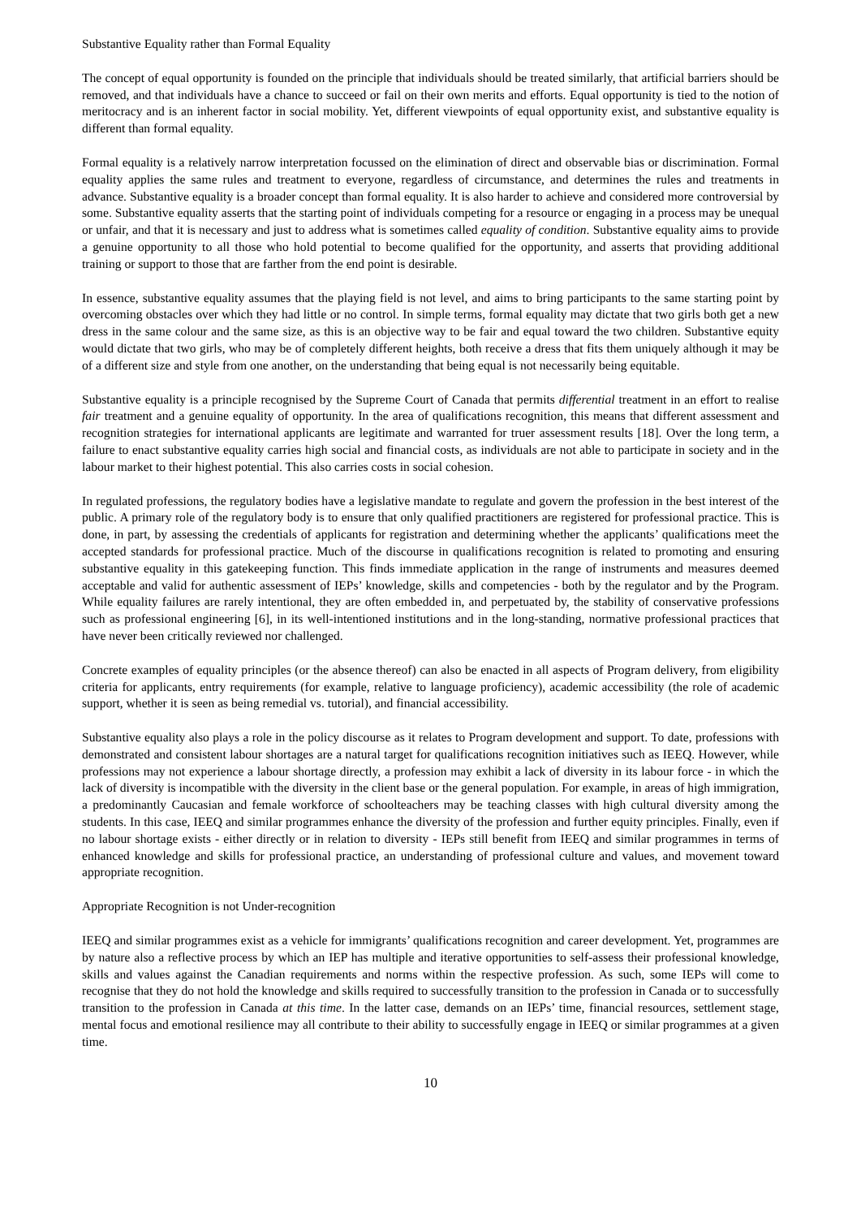Substantive Equality rather than Formal Equality
The concept of equal opportunity is founded on the principle that individuals should be treated similarly, that artificial barriers should be removed, and that individuals have a chance to succeed or fail on their own merits and efforts. Equal opportunity is tied to the notion of meritocracy and is an inherent factor in social mobility. Yet, different viewpoints of equal opportunity exist, and substantive equality is different than formal equality.
Formal equality is a relatively narrow interpretation focussed on the elimination of direct and observable bias or discrimination. Formal equality applies the same rules and treatment to everyone, regardless of circumstance, and determines the rules and treatments in advance. Substantive equality is a broader concept than formal equality. It is also harder to achieve and considered more controversial by some. Substantive equality asserts that the starting point of individuals competing for a resource or engaging in a process may be unequal or unfair, and that it is necessary and just to address what is sometimes called equality of condition. Substantive equality aims to provide a genuine opportunity to all those who hold potential to become qualified for the opportunity, and asserts that providing additional training or support to those that are farther from the end point is desirable.
In essence, substantive equality assumes that the playing field is not level, and aims to bring participants to the same starting point by overcoming obstacles over which they had little or no control. In simple terms, formal equality may dictate that two girls both get a new dress in the same colour and the same size, as this is an objective way to be fair and equal toward the two children. Substantive equity would dictate that two girls, who may be of completely different heights, both receive a dress that fits them uniquely although it may be of a different size and style from one another, on the understanding that being equal is not necessarily being equitable.
Substantive equality is a principle recognised by the Supreme Court of Canada that permits differential treatment in an effort to realise fair treatment and a genuine equality of opportunity. In the area of qualifications recognition, this means that different assessment and recognition strategies for international applicants are legitimate and warranted for truer assessment results [18]. Over the long term, a failure to enact substantive equality carries high social and financial costs, as individuals are not able to participate in society and in the labour market to their highest potential. This also carries costs in social cohesion.
In regulated professions, the regulatory bodies have a legislative mandate to regulate and govern the profession in the best interest of the public. A primary role of the regulatory body is to ensure that only qualified practitioners are registered for professional practice. This is done, in part, by assessing the credentials of applicants for registration and determining whether the applicants’ qualifications meet the accepted standards for professional practice. Much of the discourse in qualifications recognition is related to promoting and ensuring substantive equality in this gatekeeping function. This finds immediate application in the range of instruments and measures deemed acceptable and valid for authentic assessment of IEPs’ knowledge, skills and competencies - both by the regulator and by the Program. While equality failures are rarely intentional, they are often embedded in, and perpetuated by, the stability of conservative professions such as professional engineering [6], in its well-intentioned institutions and in the long-standing, normative professional practices that have never been critically reviewed nor challenged.
Concrete examples of equality principles (or the absence thereof) can also be enacted in all aspects of Program delivery, from eligibility criteria for applicants, entry requirements (for example, relative to language proficiency), academic accessibility (the role of academic support, whether it is seen as being remedial vs. tutorial), and financial accessibility.
Substantive equality also plays a role in the policy discourse as it relates to Program development and support. To date, professions with demonstrated and consistent labour shortages are a natural target for qualifications recognition initiatives such as IEEQ. However, while professions may not experience a labour shortage directly, a profession may exhibit a lack of diversity in its labour force - in which the lack of diversity is incompatible with the diversity in the client base or the general population. For example, in areas of high immigration, a predominantly Caucasian and female workforce of schoolteachers may be teaching classes with high cultural diversity among the students. In this case, IEEQ and similar programmes enhance the diversity of the profession and further equity principles. Finally, even if no labour shortage exists - either directly or in relation to diversity - IEPs still benefit from IEEQ and similar programmes in terms of enhanced knowledge and skills for professional practice, an understanding of professional culture and values, and movement toward appropriate recognition.
Appropriate Recognition is not Under-recognition
IEEQ and similar programmes exist as a vehicle for immigrants’ qualifications recognition and career development. Yet, programmes are by nature also a reflective process by which an IEP has multiple and iterative opportunities to self-assess their professional knowledge, skills and values against the Canadian requirements and norms within the respective profession. As such, some IEPs will come to recognise that they do not hold the knowledge and skills required to successfully transition to the profession in Canada or to successfully transition to the profession in Canada at this time. In the latter case, demands on an IEPs’ time, financial resources, settlement stage, mental focus and emotional resilience may all contribute to their ability to successfully engage in IEEQ or similar programmes at a given time.
10